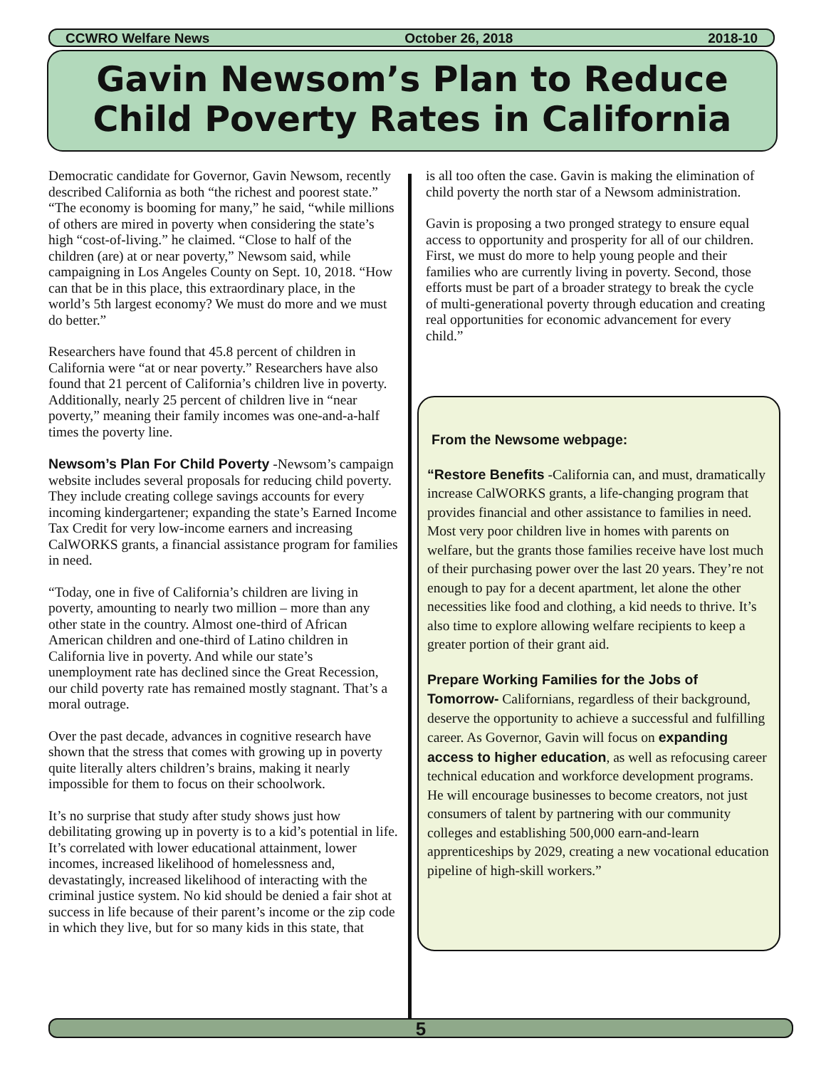CCWRO Welfare News October 26, 2018 2018-10
Gavin Newsom’s Plan to Reduce
Child Poverty Rates in California
Democratic candidate for Governor, Gavin Newsom, recently described California as both “the richest and poorest state.” “The economy is booming for many,” he said, “while millions of others are mired in poverty when considering the state’s high “cost-of-living.” he claimed. “Close to half of the children (are) at or near poverty,” Newsom said, while campaigning in Los Angeles County on Sept. 10, 2018. “How can that be in this place, this extraordinary place, in the world’s 5th largest economy? We must do more and we must do better.”
Researchers have found that 45.8 percent of children in California were “at or near poverty.” Researchers have also found that 21 percent of California’s children live in poverty. Additionally, nearly 25 percent of children live in “near poverty,” meaning their family incomes was one-and-a-half times the poverty line.
Newsom’s Plan For Child Poverty -Newsom’s campaign website includes several proposals for reducing child poverty. They include creating college savings accounts for every incoming kindergartener; expanding the state’s Earned Income Tax Credit for very low-income earners and increasing CalWORKS grants, a financial assistance program for families in need.
“Today, one in five of California’s children are living in poverty, amounting to nearly two million – more than any other state in the country. Almost one-third of African American children and one-third of Latino children in California live in poverty. And while our state’s unemployment rate has declined since the Great Recession, our child poverty rate has remained mostly stagnant. That’s a moral outrage.
Over the past decade, advances in cognitive research have shown that the stress that comes with growing up in poverty quite literally alters children’s brains, making it nearly impossible for them to focus on their schoolwork.
It’s no surprise that study after study shows just how debilitating growing up in poverty is to a kid’s potential in life. It’s correlated with lower educational attainment, lower incomes, increased likelihood of homelessness and, devastatingly, increased likelihood of interacting with the criminal justice system. No kid should be denied a fair shot at success in life because of their parent’s income or the zip code in which they live, but for so many kids in this state, that
is all too often the case. Gavin is making the elimination of child poverty the north star of a Newsom administration.
Gavin is proposing a two pronged strategy to ensure equal access to opportunity and prosperity for all of our children. First, we must do more to help young people and their families who are currently living in poverty. Second, those efforts must be part of a broader strategy to break the cycle of multi-generational poverty through education and creating real opportunities for economic advancement for every child.”
From the Newsome webpage:
“Restore Benefits -California can, and must, dramatically increase CalWORKS grants, a life-changing program that provides financial and other assistance to families in need. Most very poor children live in homes with parents on welfare, but the grants those families receive have lost much of their purchasing power over the last 20 years. They’re not enough to pay for a decent apartment, let alone the other necessities like food and clothing, a kid needs to thrive. It’s also time to explore allowing welfare recipients to keep a greater portion of their grant aid.
Prepare Working Families for the Jobs of Tomorrow- Californians, regardless of their background, deserve the opportunity to achieve a successful and fulfilling career. As Governor, Gavin will focus on expanding access to higher education, as well as refocusing career technical education and workforce development programs. He will encourage businesses to become creators, not just consumers of talent by partnering with our community colleges and establishing 500,000 earn-and-learn apprenticeships by 2029, creating a new vocational education pipeline of high-skill workers.”
5